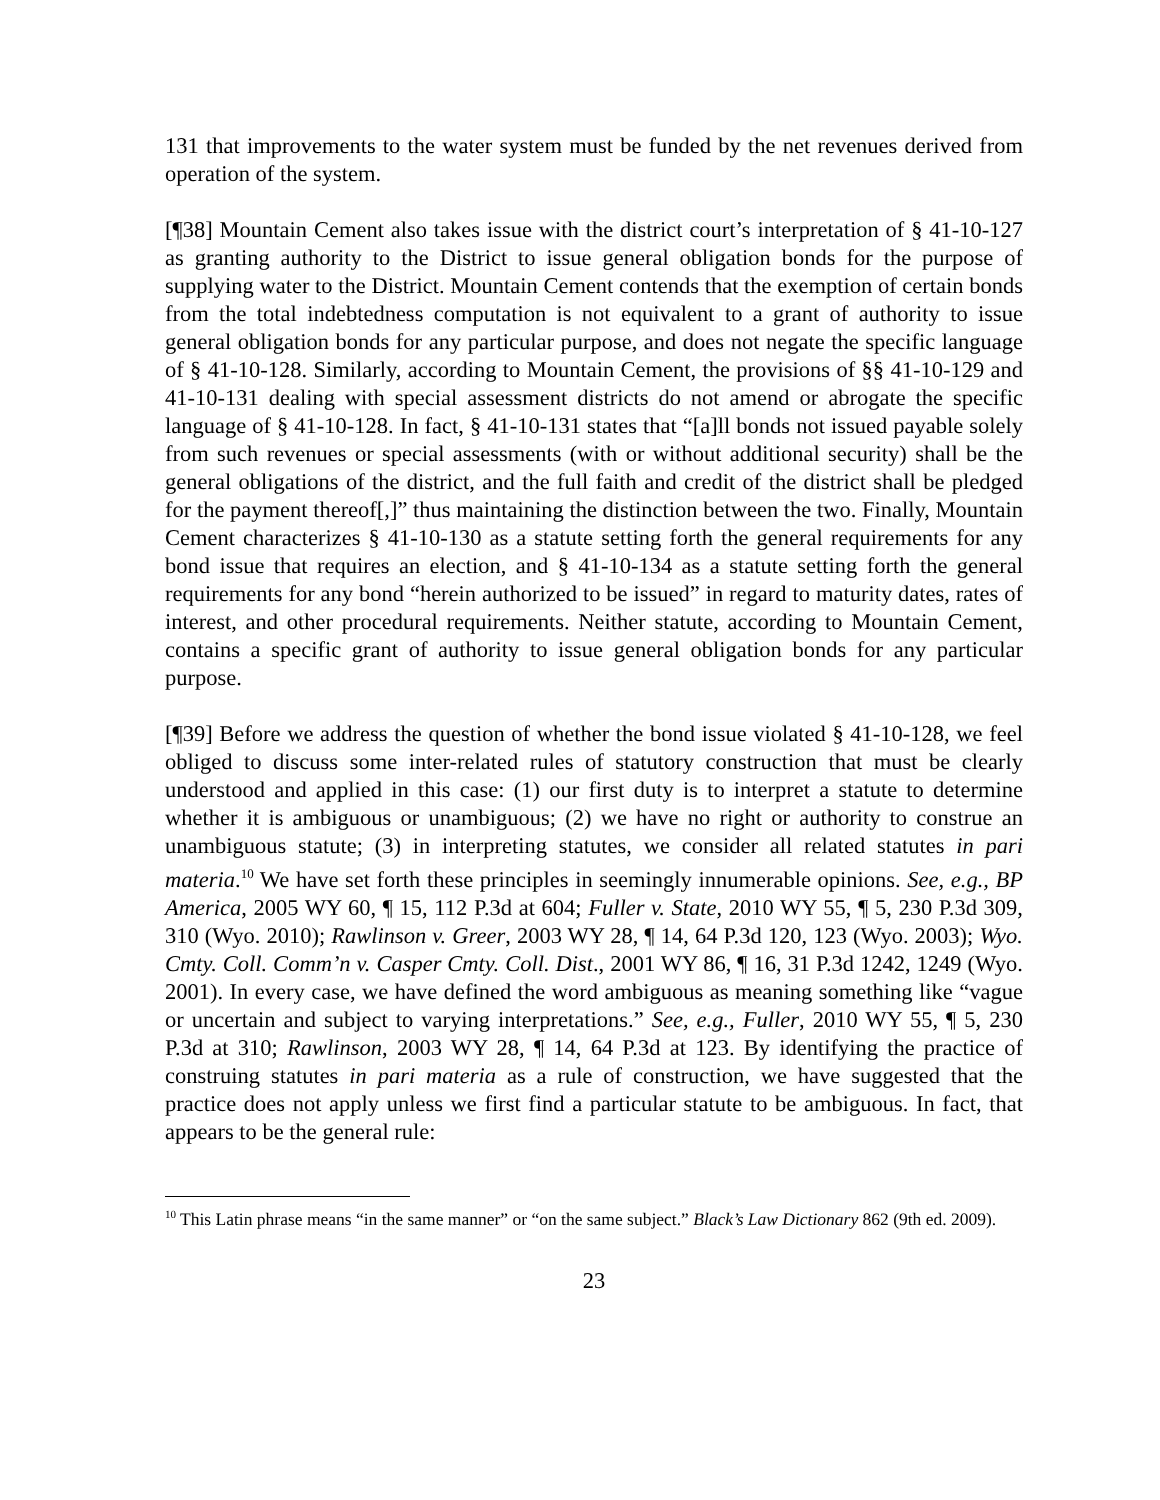131 that improvements to the water system must be funded by the net revenues derived from operation of the system.
[¶38] Mountain Cement also takes issue with the district court’s interpretation of § 41-10-127 as granting authority to the District to issue general obligation bonds for the purpose of supplying water to the District. Mountain Cement contends that the exemption of certain bonds from the total indebtedness computation is not equivalent to a grant of authority to issue general obligation bonds for any particular purpose, and does not negate the specific language of § 41-10-128. Similarly, according to Mountain Cement, the provisions of §§ 41-10-129 and 41-10-131 dealing with special assessment districts do not amend or abrogate the specific language of § 41-10-128. In fact, § 41-10-131 states that “[a]ll bonds not issued payable solely from such revenues or special assessments (with or without additional security) shall be the general obligations of the district, and the full faith and credit of the district shall be pledged for the payment thereof[,]” thus maintaining the distinction between the two. Finally, Mountain Cement characterizes § 41-10-130 as a statute setting forth the general requirements for any bond issue that requires an election, and § 41-10-134 as a statute setting forth the general requirements for any bond “herein authorized to be issued” in regard to maturity dates, rates of interest, and other procedural requirements. Neither statute, according to Mountain Cement, contains a specific grant of authority to issue general obligation bonds for any particular purpose.
[¶39] Before we address the question of whether the bond issue violated § 41-10-128, we feel obliged to discuss some inter-related rules of statutory construction that must be clearly understood and applied in this case: (1) our first duty is to interpret a statute to determine whether it is ambiguous or unambiguous; (2) we have no right or authority to construe an unambiguous statute; (3) in interpreting statutes, we consider all related statutes in pari materia.<sup>10</sup> We have set forth these principles in seemingly innumerable opinions. See, e.g., BP America, 2005 WY 60, ¶ 15, 112 P.3d at 604; Fuller v. State, 2010 WY 55, ¶ 5, 230 P.3d 309, 310 (Wyo. 2010); Rawlinson v. Greer, 2003 WY 28, ¶ 14, 64 P.3d 120, 123 (Wyo. 2003); Wyo. Cmty. Coll. Comm’n v. Casper Cmty. Coll. Dist., 2001 WY 86, ¶ 16, 31 P.3d 1242, 1249 (Wyo. 2001). In every case, we have defined the word ambiguous as meaning something like “vague or uncertain and subject to varying interpretations.” See, e.g., Fuller, 2010 WY 55, ¶ 5, 230 P.3d at 310; Rawlinson, 2003 WY 28, ¶ 14, 64 P.3d at 123. By identifying the practice of construing statutes in pari materia as a rule of construction, we have suggested that the practice does not apply unless we first find a particular statute to be ambiguous. In fact, that appears to be the general rule:
<sup>10</sup> This Latin phrase means “in the same manner” or “on the same subject.” Black’s Law Dictionary 862 (9th ed. 2009).
23